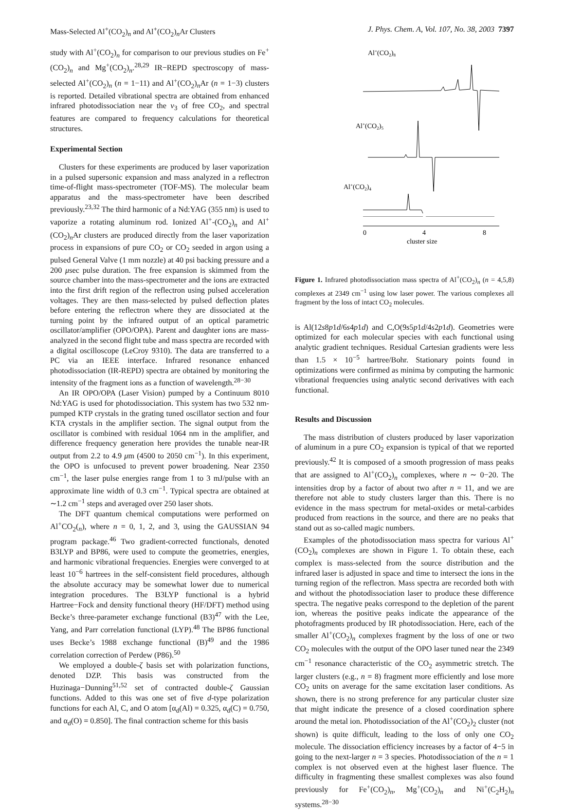Mass-Selected Al<sup>+</sup>(CO<sub>2</sub>)<sub>n</sub> and Al<sup>+</sup>(CO<sub>2</sub>)<sub>n</sub> Ar Clusters J. Phys. Chem. A, Vol. 107, No. 38, 2003 7397
study with Al<sup>+</sup>(CO<sub>2</sub>)<sub>n</sub> for comparison to our previous studies on Fe<sup>+</sup>(CO<sub>2</sub>)<sub>n</sub> and Mg<sup>+</sup>(CO<sub>2</sub>)<sub>n</sub>.<sup>28,29</sup> IR−REPD spectroscopy of mass-selected Al<sup>+</sup>(CO<sub>2</sub>)<sub>n</sub> (n = 1−11) and Al<sup>+</sup>(CO<sub>2</sub>)<sub>n</sub> Ar (n = 1−3) clusters is reported. Detailed vibrational spectra are obtained from enhanced infrared photodissociation near the ν<sub>3</sub> of free CO<sub>2</sub>, and spectral features are compared to frequency calculations for theoretical structures.
Experimental Section
Clusters for these experiments are produced by laser vaporization in a pulsed supersonic expansion and mass analyzed in a reflectron time-of-flight mass-spectrometer (TOF-MS). The molecular beam apparatus and the mass-spectrometer have been described previously.<sup>23,32</sup> The third harmonic of a Nd:YAG (355 nm) is used to vaporize a rotating aluminum rod. Ionized Al<sup>+</sup>-(CO<sub>2</sub>)<sub>n</sub> and Al<sup>+</sup>(CO<sub>2</sub>)<sub>n</sub> Ar clusters are produced directly from the laser vaporization process in expansions of pure CO<sub>2</sub> or CO<sub>2</sub> seeded in argon using a pulsed General Valve (1 mm nozzle) at 40 psi backing pressure and a 200 μsec pulse duration. The free expansion is skimmed from the source chamber into the mass-spectrometer and the ions are extracted into the first drift region of the reflectron using pulsed acceleration voltages. They are then mass-selected by pulsed deflection plates before entering the reflectron where they are dissociated at the turning point by the infrared output of an optical parametric oscillator/amplifier (OPO/OPA). Parent and daughter ions are mass-analyzed in the second flight tube and mass spectra are recorded with a digital oscilloscope (LeCroy 9310). The data are transferred to a PC via an IEEE interface. Infrared resonance enhanced photodissociation (IR-REPD) spectra are obtained by monitoring the intensity of the fragment ions as a function of wavelength.<sup>28−30</sup>
An IR OPO/OPA (Laser Vision) pumped by a Continuum 8010 Nd:YAG is used for photodissociation. This system has two 532 nm-pumped KTP crystals in the grating tuned oscillator section and four KTA crystals in the amplifier section. The signal output from the oscillator is combined with residual 1064 nm in the amplifier, and difference frequency generation here provides the tunable near-IR output from 2.2 to 4.9 μm (4500 to 2050 cm<sup>−1</sup>). In this experiment, the OPO is unfocused to prevent power broadening. Near 2350 cm<sup>−1</sup>, the laser pulse energies range from 1 to 3 mJ/pulse with an approximate line width of 0.3 cm<sup>−1</sup>. Typical spectra are obtained at ∼1.2 cm<sup>−1</sup> steps and averaged over 250 laser shots.
The DFT quantum chemical computations were performed on Al<sup>+</sup>CO<sub>2</sub>(<sub>n</sub>), where n = 0, 1, 2, and 3, using the GAUSSIAN 94 program package.<sup>46</sup> Two gradient-corrected functionals, denoted B3LYP and BP86, were used to compute the geometries, energies, and harmonic vibrational frequencies. Energies were converged to at least 10<sup>−6</sup> hartrees in the self-consistent field procedures, although the absolute accuracy may be somewhat lower due to numerical integration procedures. The B3LYP functional is a hybrid Hartree−Fock and density functional theory (HF/DFT) method using Becke’s three-parameter exchange functional (B3)<sup>47</sup> with the Lee, Yang, and Parr correlation functional (LYP).<sup>48</sup> The BP86 functional uses Becke’s 1988 exchange functional (B)<sup>49</sup> and the 1986 correlation correction of Perdew (P86).<sup>50</sup>
We employed a double-ζ basis set with polarization functions, denoted DZP. This basis was constructed from the Huzinaga−Dunning<sup>51,52</sup> set of contracted double-ζ Gaussian functions. Added to this was one set of five d-type polarization functions for each Al, C, and O atom [α<sub>d</sub>(Al) = 0.325, α<sub>d</sub>(C) = 0.750, and α<sub>d</sub>(O) = 0.850]. The final contraction scheme for this basis
Al+(CO2)8
Al+(CO2)5
Al+(CO2)4
0
4
8
cluster size
Figure 1. Infrared photodissociation mass spectra of Al<sup>+</sup>(CO<sub>2</sub>)<sub>n</sub> (n = 4,5,8) complexes at 2349 cm<sup>−1</sup> using low laser power. The various complexes all fragment by the loss of intact CO<sub>2</sub> molecules.
is Al(12s8p1d/6s4p1d) and C,O(9s5p1d/4s2p1d). Geometries were optimized for each molecular species with each functional using analytic gradient techniques. Residual Cartesian gradients were less than 1.5 × 10<sup>−5</sup> hartree/Bohr. Stationary points found in optimizations were confirmed as minima by computing the harmonic vibrational frequencies using analytic second derivatives with each functional.
Results and Discussion
The mass distribution of clusters produced by laser vaporization of aluminum in a pure CO<sub>2</sub> expansion is typical of that we reported previously.<sup>42</sup> It is composed of a smooth progression of mass peaks that are assigned to Al<sup>+</sup>(CO<sub>2</sub>)<sub>n</sub> complexes, where n ∼ 0−20. The intensities drop by a factor of about two after n = 11, and we are therefore not able to study clusters larger than this. There is no evidence in the mass spectrum for metal-oxides or metal-carbides produced from reactions in the source, and there are no peaks that stand out as so-called magic numbers.
Examples of the photodissociation mass spectra for various Al<sup>+</sup>(CO<sub>2</sub>)<sub>n</sub> complexes are shown in Figure 1. To obtain these, each complex is mass-selected from the source distribution and the infrared laser is adjusted in space and time to intersect the ions in the turning region of the reflectron. Mass spectra are recorded both with and without the photodissociation laser to produce these difference spectra. The negative peaks correspond to the depletion of the parent ion, whereas the positive peaks indicate the appearance of the photofragments produced by IR photodissociation. Here, each of the smaller Al<sup>+</sup>(CO<sub>2</sub>)<sub>n</sub> complexes fragment by the loss of one or two CO<sub>2</sub> molecules with the output of the OPO laser tuned near the 2349 cm<sup>−1</sup> resonance characteristic of the CO<sub>2</sub> asymmetric stretch. The larger clusters (e.g., n = 8) fragment more efficiently and lose more CO<sub>2</sub> units on average for the same excitation laser conditions. As shown, there is no strong preference for any particular cluster size that might indicate the presence of a closed coordination sphere around the metal ion. Photodissociation of the Al<sup>+</sup>(CO<sub>2</sub>)<sub>2</sub> cluster (not shown) is quite difficult, leading to the loss of only one CO<sub>2</sub> molecule. The dissociation efficiency increases by a factor of 4−5 in going to the next-larger n = 3 species. Photodissociation of the n = 1 complex is not observed even at the highest laser fluence. The difficulty in fragmenting these smallest complexes was also found previously for Fe<sup>+</sup>(CO<sub>2</sub>)<sub>n</sub>, Mg<sup>+</sup>(CO<sub>2</sub>)<sub>n</sub> and Ni<sup>+</sup>(C<sub>2</sub>H<sub>2</sub>)<sub>n</sub> systems.<sup>28−30</sup>